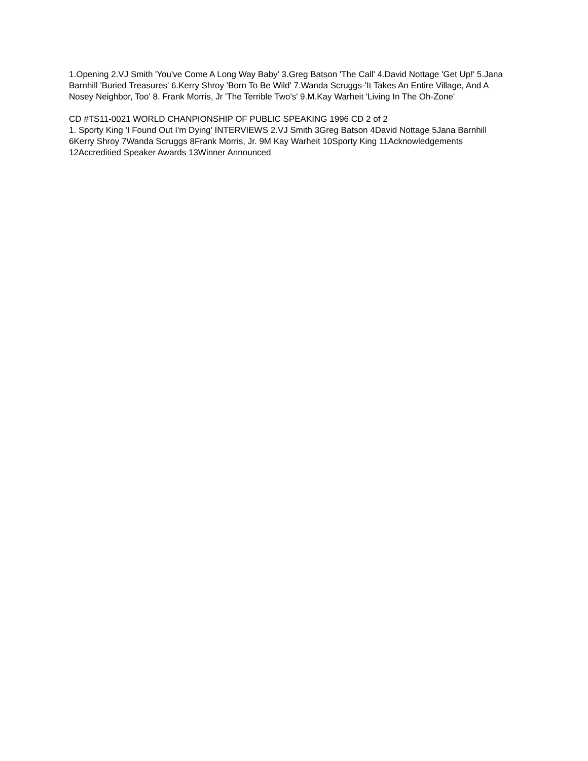1.Opening 2.VJ Smith 'You've Come A Long Way Baby' 3.Greg Batson 'The Call' 4.David Nottage 'Get Up!' 5.Jana Barnhill 'Buried Treasures' 6.Kerry Shroy 'Born To Be Wild' 7.Wanda Scruggs-'It Takes An Entire Village, And A Nosey Neighbor, Too' 8. Frank Morris, Jr 'The Terrible Two's' 9.M.Kay Warheit 'Living In The Oh-Zone'
CD #TS11-0021 WORLD CHANPIONSHIP OF PUBLIC SPEAKING 1996 CD 2 of 2
1. Sporty King 'I Found Out I'm Dying' INTERVIEWS 2.VJ Smith 3Greg Batson 4David Nottage 5Jana Barnhill 6Kerry Shroy 7Wanda Scruggs 8Frank Morris, Jr. 9M Kay Warheit 10Sporty King 11Acknowledgements 12Accreditied Speaker Awards 13Winner Announced